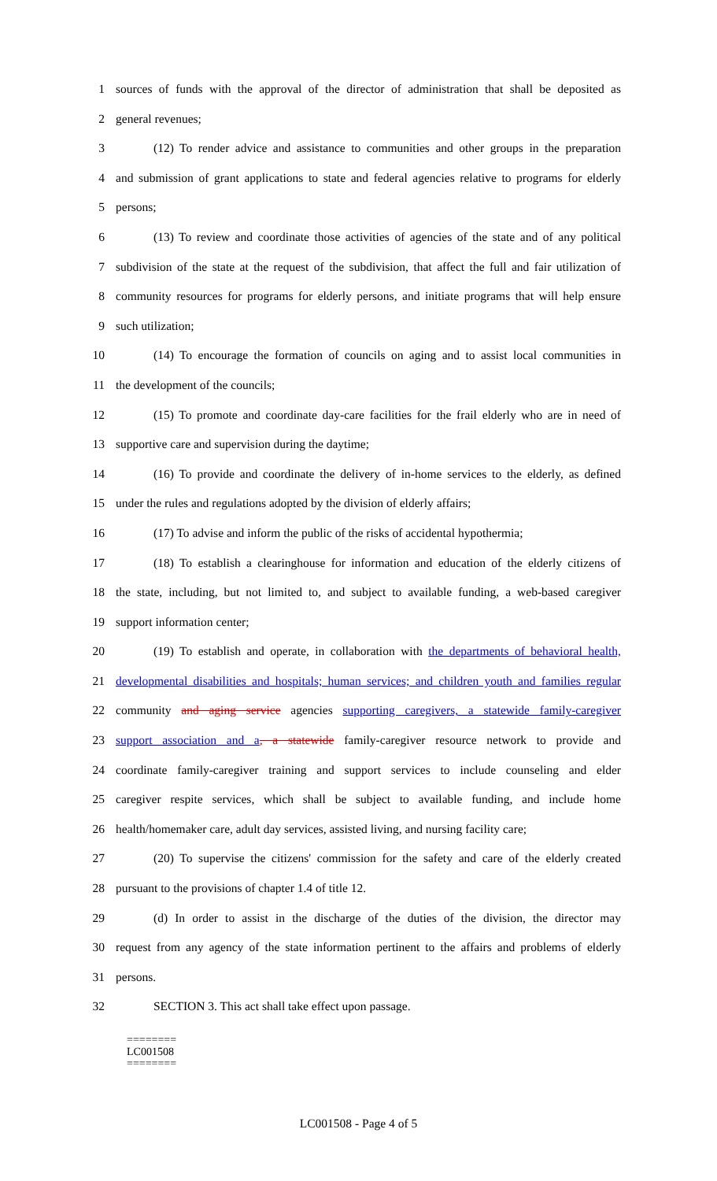1 sources of funds with the approval of the director of administration that shall be deposited as
2 general revenues;
3 (12) To render advice and assistance to communities and other groups in the preparation
4 and submission of grant applications to state and federal agencies relative to programs for elderly
5 persons;
6 (13) To review and coordinate those activities of agencies of the state and of any political
7 subdivision of the state at the request of the subdivision, that affect the full and fair utilization of
8 community resources for programs for elderly persons, and initiate programs that will help ensure
9 such utilization;
10 (14) To encourage the formation of councils on aging and to assist local communities in
11 the development of the councils;
12 (15) To promote and coordinate day-care facilities for the frail elderly who are in need of
13 supportive care and supervision during the daytime;
14 (16) To provide and coordinate the delivery of in-home services to the elderly, as defined
15 under the rules and regulations adopted by the division of elderly affairs;
16 (17) To advise and inform the public of the risks of accidental hypothermia;
17 (18) To establish a clearinghouse for information and education of the elderly citizens of
18 the state, including, but not limited to, and subject to available funding, a web-based caregiver
19 support information center;
20 (19) To establish and operate, in collaboration with the departments of behavioral health,
21 developmental disabilities and hospitals; human services; and children youth and families regular
22 community and aging service agencies supporting caregivers, a statewide family-caregiver
23 support association and a, a statewide family-caregiver resource network to provide and
24 coordinate family-caregiver training and support services to include counseling and elder
25 caregiver respite services, which shall be subject to available funding, and include home
26 health/homemaker care, adult day services, assisted living, and nursing facility care;
27 (20) To supervise the citizens' commission for the safety and care of the elderly created
28 pursuant to the provisions of chapter 1.4 of title 12.
29 (d) In order to assist in the discharge of the duties of the division, the director may
30 request from any agency of the state information pertinent to the affairs and problems of elderly
31 persons.
32 SECTION 3. This act shall take effect upon passage.
========
LC001508
========
LC001508 - Page 4 of 5